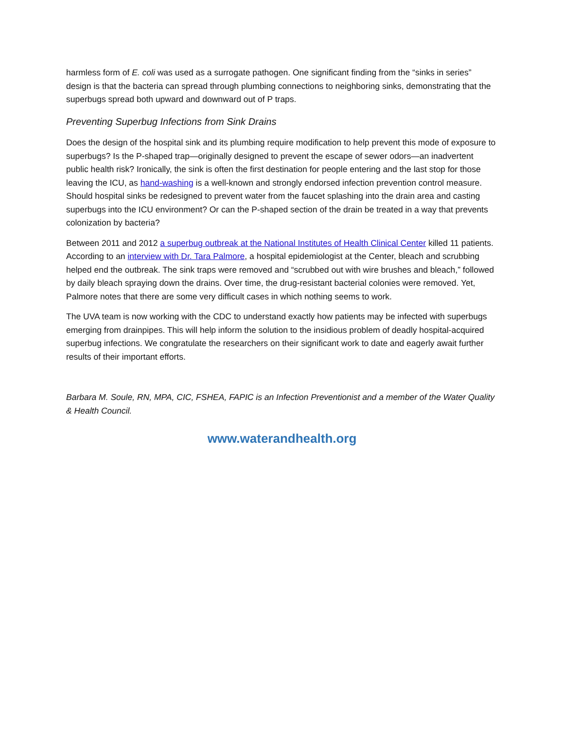harmless form of E. coli was used as a surrogate pathogen. One significant finding from the “sinks in series” design is that the bacteria can spread through plumbing connections to neighboring sinks, demonstrating that the superbugs spread both upward and downward out of P traps.
Preventing Superbug Infections from Sink Drains
Does the design of the hospital sink and its plumbing require modification to help prevent this mode of exposure to superbugs? Is the P-shaped trap—originally designed to prevent the escape of sewer odors—an inadvertent public health risk? Ironically, the sink is often the first destination for people entering and the last stop for those leaving the ICU, as hand-washing is a well-known and strongly endorsed infection prevention control measure. Should hospital sinks be redesigned to prevent water from the faucet splashing into the drain area and casting superbugs into the ICU environment? Or can the P-shaped section of the drain be treated in a way that prevents colonization by bacteria?
Between 2011 and 2012 a superbug outbreak at the National Institutes of Health Clinical Center killed 11 patients. According to an interview with Dr. Tara Palmore, a hospital epidemiologist at the Center, bleach and scrubbing helped end the outbreak. The sink traps were removed and “scrubbed out with wire brushes and bleach,” followed by daily bleach spraying down the drains. Over time, the drug-resistant bacterial colonies were removed. Yet, Palmore notes that there are some very difficult cases in which nothing seems to work.
The UVA team is now working with the CDC to understand exactly how patients may be infected with superbugs emerging from drainpipes. This will help inform the solution to the insidious problem of deadly hospital-acquired superbug infections. We congratulate the researchers on their significant work to date and eagerly await further results of their important efforts.
Barbara M. Soule, RN, MPA, CIC, FSHEA, FAPIC is an Infection Preventionist and a member of the Water Quality & Health Council.
www.waterandhealth.org